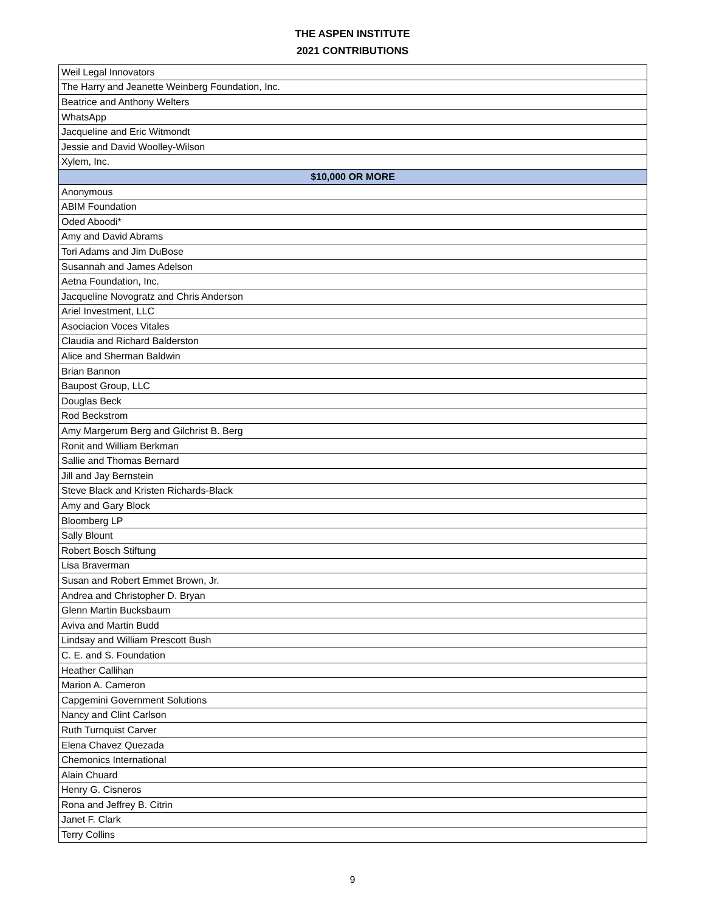THE ASPEN INSTITUTE
2021 CONTRIBUTIONS
| Weil Legal Innovators |
| The Harry and Jeanette Weinberg Foundation, Inc. |
| Beatrice and Anthony Welters |
| WhatsApp |
| Jacqueline and Eric Witmondt |
| Jessie and David Woolley-Wilson |
| Xylem, Inc. |
| $10,000 OR MORE |
| Anonymous |
| ABIM Foundation |
| Oded Aboodi* |
| Amy and David Abrams |
| Tori Adams and Jim DuBose |
| Susannah and James Adelson |
| Aetna Foundation, Inc. |
| Jacqueline Novogratz and Chris Anderson |
| Ariel Investment, LLC |
| Asociacion Voces Vitales |
| Claudia and Richard Balderston |
| Alice and Sherman Baldwin |
| Brian Bannon |
| Baupost Group, LLC |
| Douglas Beck |
| Rod Beckstrom |
| Amy Margerum Berg and Gilchrist B. Berg |
| Ronit and William Berkman |
| Sallie and Thomas Bernard |
| Jill and Jay Bernstein |
| Steve Black and Kristen Richards-Black |
| Amy and Gary Block |
| Bloomberg LP |
| Sally Blount |
| Robert Bosch Stiftung |
| Lisa Braverman |
| Susan and Robert Emmet Brown, Jr. |
| Andrea and Christopher D. Bryan |
| Glenn Martin Bucksbaum |
| Aviva and Martin Budd |
| Lindsay and William Prescott Bush |
| C. E. and S. Foundation |
| Heather Callihan |
| Marion A. Cameron |
| Capgemini Government Solutions |
| Nancy and Clint Carlson |
| Ruth Turnquist Carver |
| Elena Chavez Quezada |
| Chemonics International |
| Alain Chuard |
| Henry G. Cisneros |
| Rona and Jeffrey B. Citrin |
| Janet F. Clark |
| Terry Collins |
9